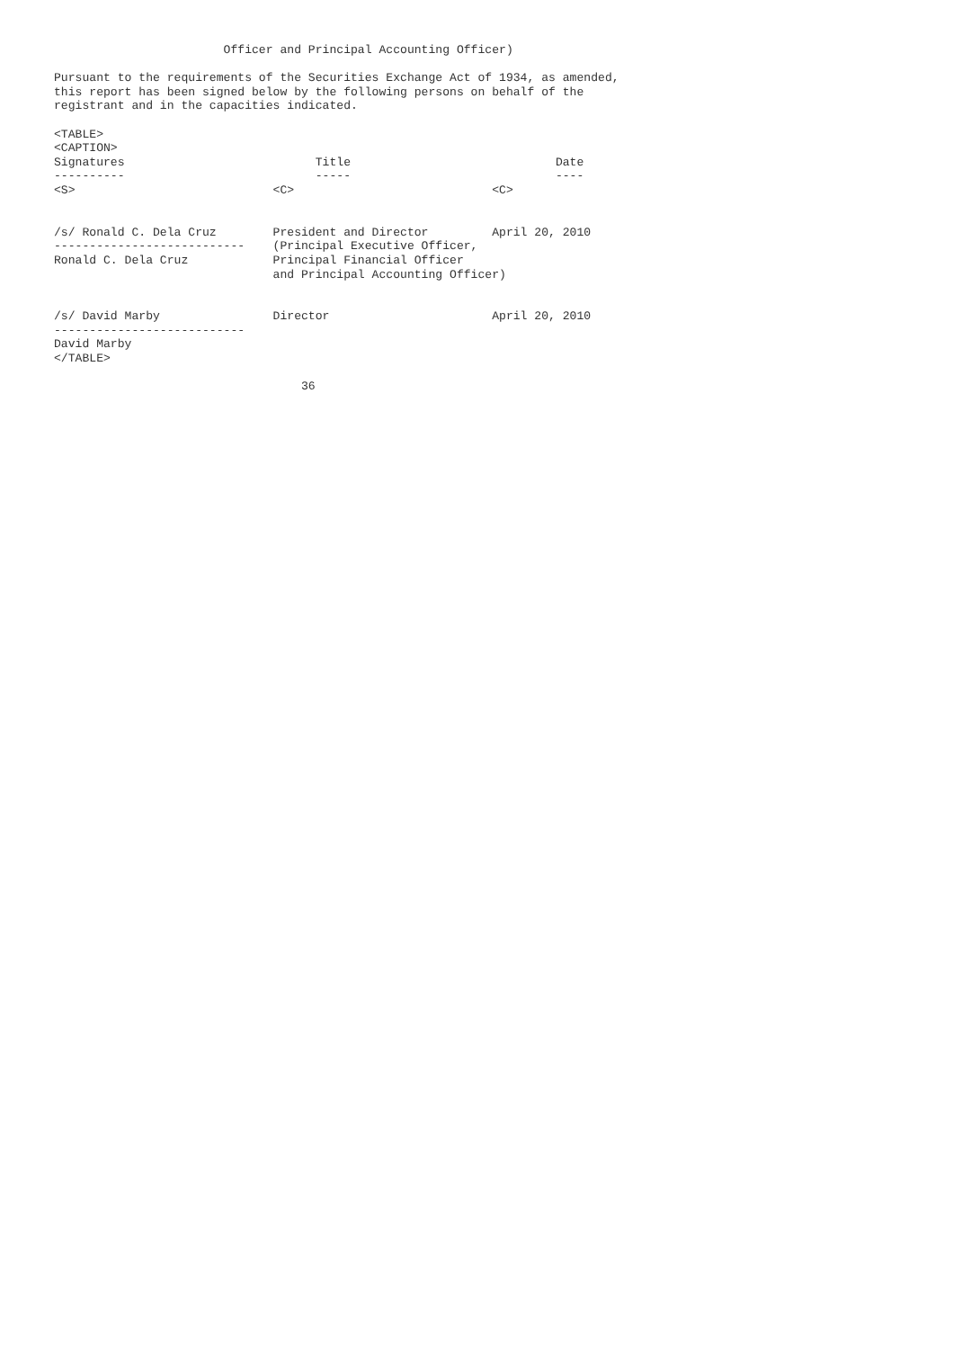Officer and Principal Accounting Officer)

Pursuant to the requirements of the Securities Exchange Act of 1934, as amended,
this report has been signed below by the following persons on behalf of the
registrant and in the capacities indicated.

<TABLE>
<CAPTION>
Signatures                           Title                             Date
----------                           -----                             ----
<S>                            <C>                            <C>


/s/ Ronald C. Dela Cruz        President and Director         April 20, 2010
---------------------------    (Principal Executive Officer,
Ronald C. Dela Cruz            Principal Financial Officer
                               and Principal Accounting Officer)


/s/ David Marby                Director                       April 20, 2010
---------------------------
David Marby
</TABLE>

                                   36